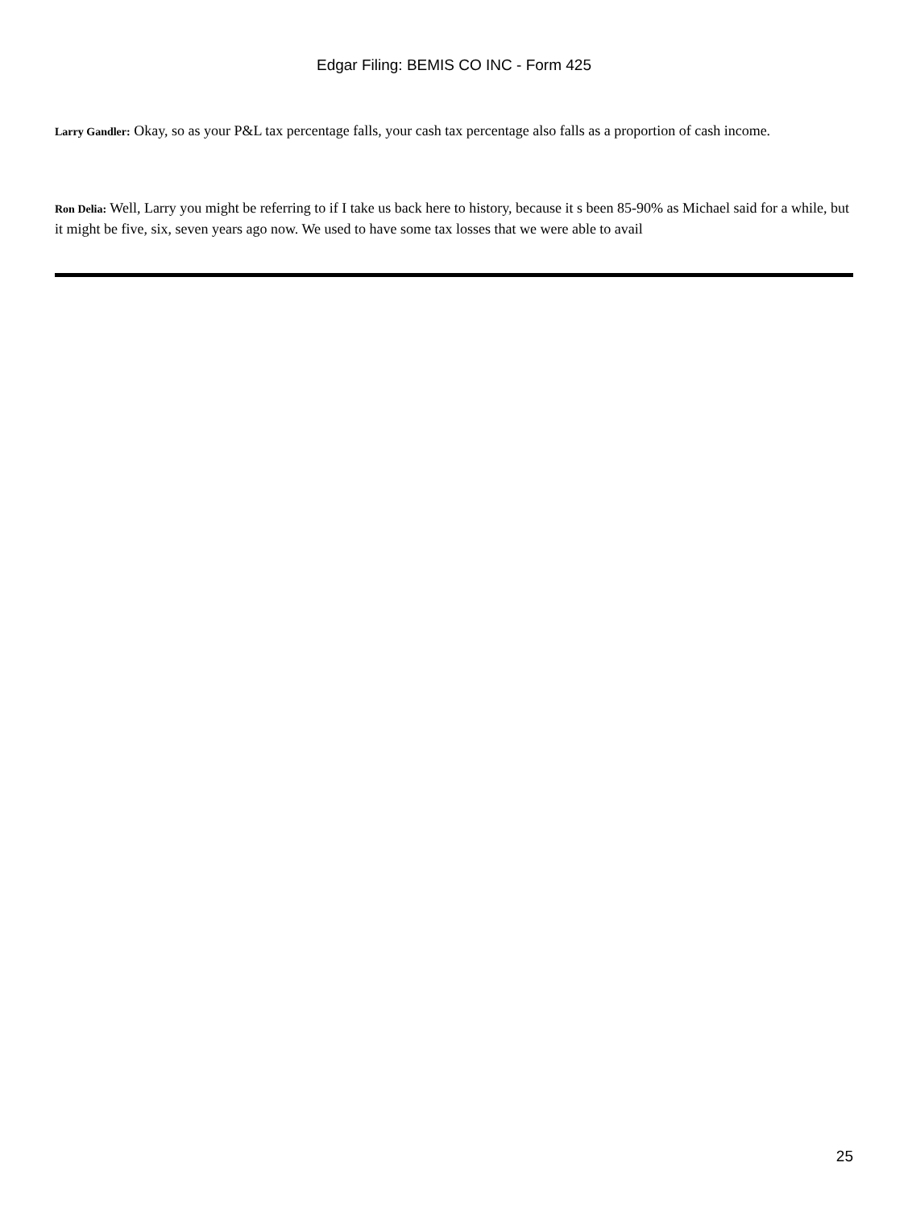Edgar Filing: BEMIS CO INC - Form 425
Larry Gandler: Okay, so as your P&L tax percentage falls, your cash tax percentage also falls as a proportion of cash income.
Ron Delia: Well, Larry you might be referring to if I take us back here to history, because it s been 85-90% as Michael said for a while, but it might be five, six, seven years ago now. We used to have some tax losses that we were able to avail
25